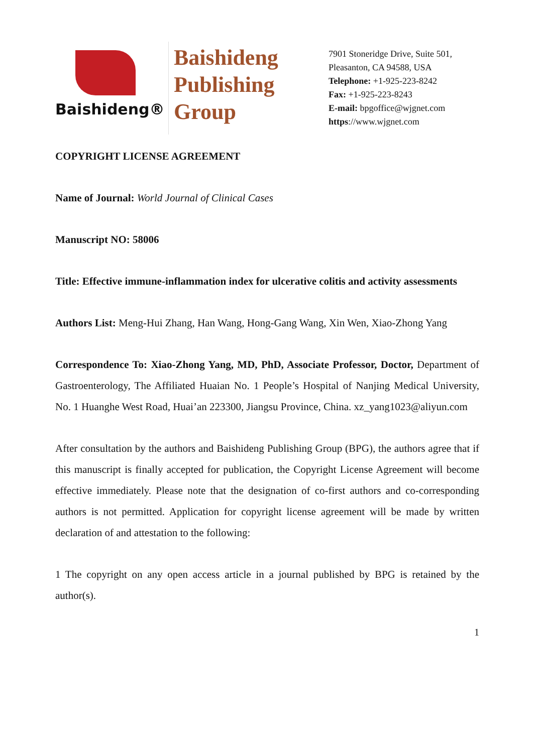Baishideng®
Baishideng
Publishing
Group
7901 Stoneridge Drive, Suite 501,
Pleasanton, CA 94588, USA
Telephone: +1-925-223-8242
Fax: +1-925-223-8243
E-mail: bpgoffice@wjgnet.com
https://www.wjgnet.com
COPYRIGHT LICENSE AGREEMENT
Name of Journal: World Journal of Clinical Cases
Manuscript NO: 58006
Title: Effective immune-inflammation index for ulcerative colitis and activity assessments
Authors List: Meng-Hui Zhang, Han Wang, Hong-Gang Wang, Xin Wen, Xiao-Zhong Yang
Correspondence To: Xiao-Zhong Yang, MD, PhD, Associate Professor, Doctor, Department of Gastroenterology, The Affiliated Huaian No. 1 People’s Hospital of Nanjing Medical University, No. 1 Huanghe West Road, Huai’an 223300, Jiangsu Province, China. xz_yang1023@aliyun.com
After consultation by the authors and Baishideng Publishing Group (BPG), the authors agree that if this manuscript is finally accepted for publication, the Copyright License Agreement will become effective immediately. Please note that the designation of co-first authors and co-corresponding authors is not permitted. Application for copyright license agreement will be made by written declaration of and attestation to the following:
1 The copyright on any open access article in a journal published by BPG is retained by the author(s).
1